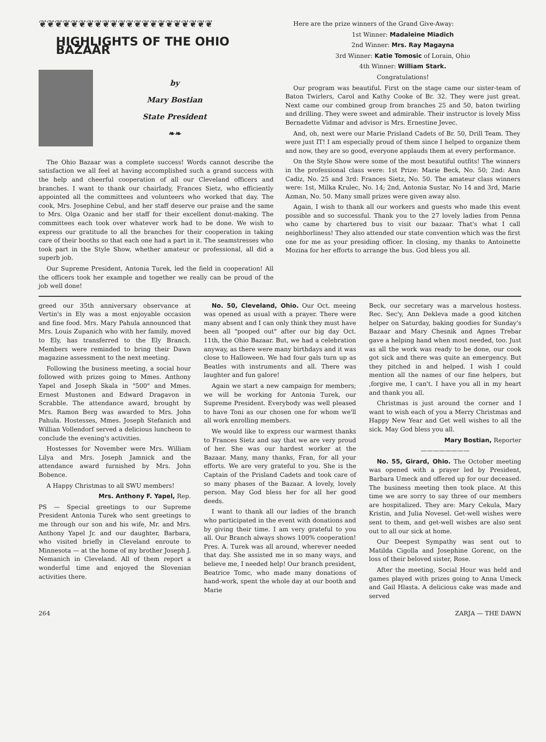❦❦❦❦❦❦❦❦❦❦❦❦❦❦❦❦❦❦❦❦❦❦
HIGHLIGHTS OF THE OHIO BAZAAR
by
Mary Bostian
State President
❧❧
The Ohio Bazaar was a complete success! Words cannot describe the satisfaction we all feel at having accomplished such a grand success with the help and cheerful cooperation of all our Cleveland officers and branches. I want to thank our chairlady, Frances Sietz, who efficiently appointed all the committees and volunteers who worked that day. The cook, Mrs. Josephine Cebul, and her staff deserve our praise and the same to Mrs. Olga Ozanic and her staff for their excellent donut-making. The committees each took over whatever work had to be done. We wish to express our gratitude to all the branches for their cooperation in taking care of their booths so that each one had a part in it. The seamstresses who took part in the Style Show, whether amateur or professional, all did a superb job.
Our Supreme President, Antonia Turek, led the field in cooperation! All the officers took her example and together we really can be proud of the job well done!
Here are the prize winners of the Grand Give-Away:
1st Winner: Madaleine Miadich
2nd Winner: Mrs. Ray Magayna
3rd Winner: Katie Tomosic of Lorain, Ohio
4th Winner: William Stark.
Congratulations!
Our program was beautiful. First on the stage came our sister-team of Baton Twirlers, Carol and Kathy Cooke of Br. 32. They were just great. Next came our combined group from branches 25 and 50, baton twirling and drilling. They were sweet and admirable. Their instructor is lovely Miss Bernadette Vidmar and advisor is Mrs. Ernestine Jevec.
And, oh, next were our Marie Prisland Cadets of Br. 50, Drill Team. They were just IT! I am especially proud of them since I helped to organize them and now, they are so good, everyone applauds them at every performance.
On the Style Show were some of the most beautiful outfits! The winners in the professional class were: 1st Prize: Marie Beck, No. 50; 2nd: Ann Cadiz, No. 25 and 3rd: Frances Sietz, No. 50. The amateur class winners were: 1st, Milka Krulec, No. 14; 2nd, Antonia Sustar, No 14 and 3rd, Marie Azman, No. 50. Many small prizes were given away also.
Again, I wish to thank all our workers and guests who made this event possible and so successful. Thank you to the 27 lovely ladies from Penna who came by chartered bus to visit our bazaar. That's what I call neighborliness! They also attended our state convention which was the first one for me as your presiding officer. In closing, my thanks to Antoinette Mozina for her efforts to arrange the bus. God bless you all.
greed our 35th anniversary observance at Vertin's in Ely was a most enjoyable occasion and fine food. Mrs. Mary Pahula announced that Mrs. Louis Zupanich who with her family, moved to Ely, has transferred to the Ely Branch. Members were reminded to bring their Dawn magazine assessment to the next meeting.
Following the business meeting, a social hour followed with prizes going to Mmes. Anthony Yapel and Joseph Skala in "500" and Mmes. Ernest Mustonen and Edward Dragavon in Scrabble. The attendance award, brought by Mrs. Ramon Berg was awarded to Mrs. John Pahula. Hostesses, Mmes. Joseph Stefanich and Willian Vollendorf served a delicious luncheon to conclude the evening's activities.
Hostesses for November were Mrs. William Lilya and Mrs. Joseph Jamnick and the attendance award furnished by Mrs. John Bobence.
A Happy Christmas to all SWU members!
Mrs. Anthony F. Yapel, Rep.
PS — Special greetings to our Supreme President Antonia Turek who sent greetings to me through our son and his wife, Mr. and Mrs. Anthony Yapel Jr. and our daughter, Barbara, who visited briefly in Cleveland enroute to Minnesota — at the home of my brother Joseph J. Nemanich in Cleveland. All of them report a wonderful time and enjoyed the Slovenian activities there.
No. 50, Cleveland, Ohio. Our Oct. meeing was opened as usual with a prayer. There were many absent and I can only think they must have been all "pooped out" after our big day Oct. 11th, the Ohio Bazaar. But, we had a celebration anyway, as there were many birthdays and it was close to Halloween. We had four gals turn up as Beatles with instruments and all. There was laughter and fun galore!
Again we start a new campaign for members; we will be working for Antonia Turek, our Supreme President. Everybody was well pleased to have Toni as our chosen one for whom we'll all work enrolling members.
We would like to express our warmest thanks to Frances Sietz and say that we are very proud of her. She was our hardest worker at the Bazaar. Many, many thanks, Fran, for all your efforts. We are very grateful to you. She is the Captain of the Prisland Cadets and took care of so many phases of the Bazaar. A lovely, lovely person. May God bless her for all her good deeds.
I want to thank all our ladies of the branch who participated in the event with donations and by giving their time. I am very grateful to you all. Our Branch always shows 100% cooperation! Pres. A. Turek was all around, wherever needed that day. She assisted me in so many ways, and believe me, I needed help! Our branch president, Beatrice Tomc, who made many donations of hand-work, spent the whole day at our booth and Marie
Beck, our secretary was a marvelous hostess. Rec. Sec'y, Ann Dekleva made a good kitchen helper on Saturday, baking goodies for Sunday's Bazaar and Mary Chesnik and Agnes Trebar gave a helping hand when most needed, too. Just as all the work was ready to be done, our cook got sick and there was quite an emergency. But they pitched in and helped. I wish I could mention all the names of our fine helpers, but ,forgive me, I can't. I have you all in my heart and thank you all.
Christmas is just around the corner and I want to wish each of you a Merry Christmas and Happy New Year and Get well wishes to all the sick. May God bless you all.
Mary Bostian, Reporter
————————
No. 55, Girard, Ohio. The October meeting was opened with a prayer led by President, Barbara Umeck and offered up for our deceased. The business meeting then took place. At this time we are sorry to say three of our members are hospitalized. They are: Mary Cekula, Mary Kristin, and Julia Novesel. Get-well wishes were sent to them, and get-well wishes are also sent out to all our sick at home.
Our Deepest Sympathy was sent out to Matilda Cigolla and Josephine Gorenc, on the loss of their beloved sister, Rose.
After the meeting, Social Hour was held and games played with prizes going to Anna Umeck and Gail Hlasta. A delicious cake was made and served
264 ZARJA — THE DAWN